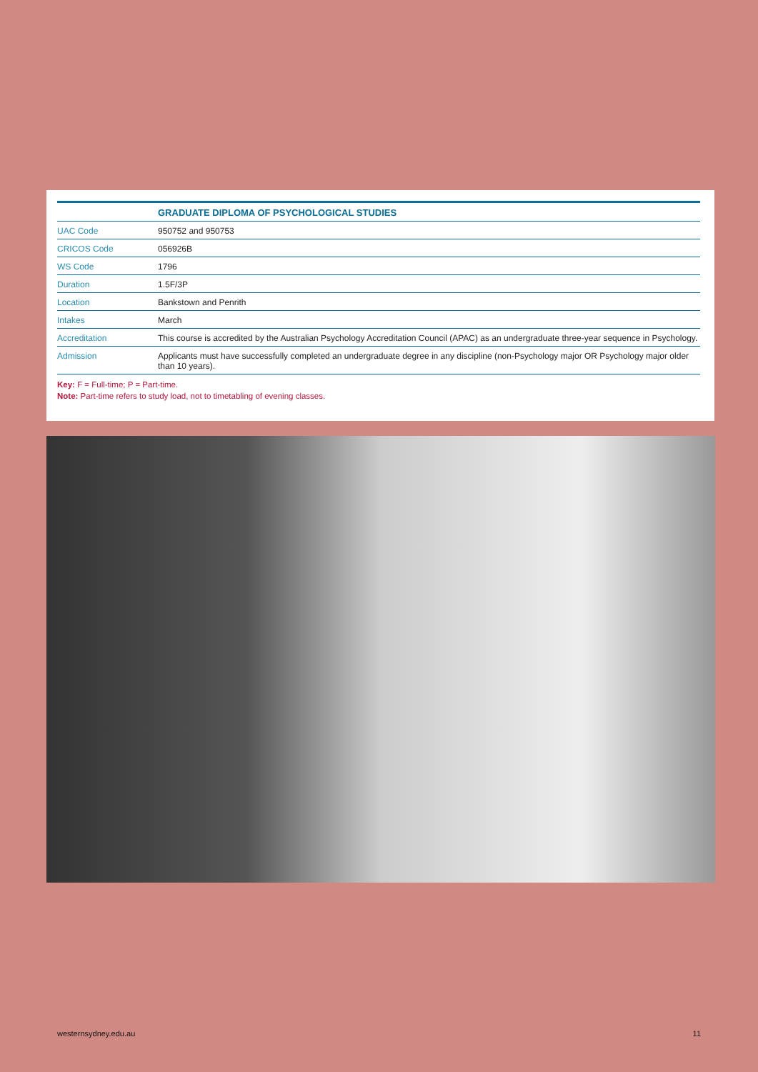| | GRADUATE DIPLOMA OF PSYCHOLOGICAL STUDIES |
| --- | --- |
| UAC Code | 950752 and 950753 |
| CRICOS Code | 056926B |
| WS Code | 1796 |
| Duration | 1.5F/3P |
| Location | Bankstown and Penrith |
| Intakes | March |
| Accreditation | This course is accredited by the Australian Psychology Accreditation Council (APAC) as an undergraduate three-year sequence in Psychology. |
| Admission | Applicants must have successfully completed an undergraduate degree in any discipline (non-Psychology major OR Psychology major older than 10 years). |
Key: F = Full-time; P = Part-time.
Note: Part-time refers to study load, not to timetabling of evening classes.
westernsydney.edu.au 11